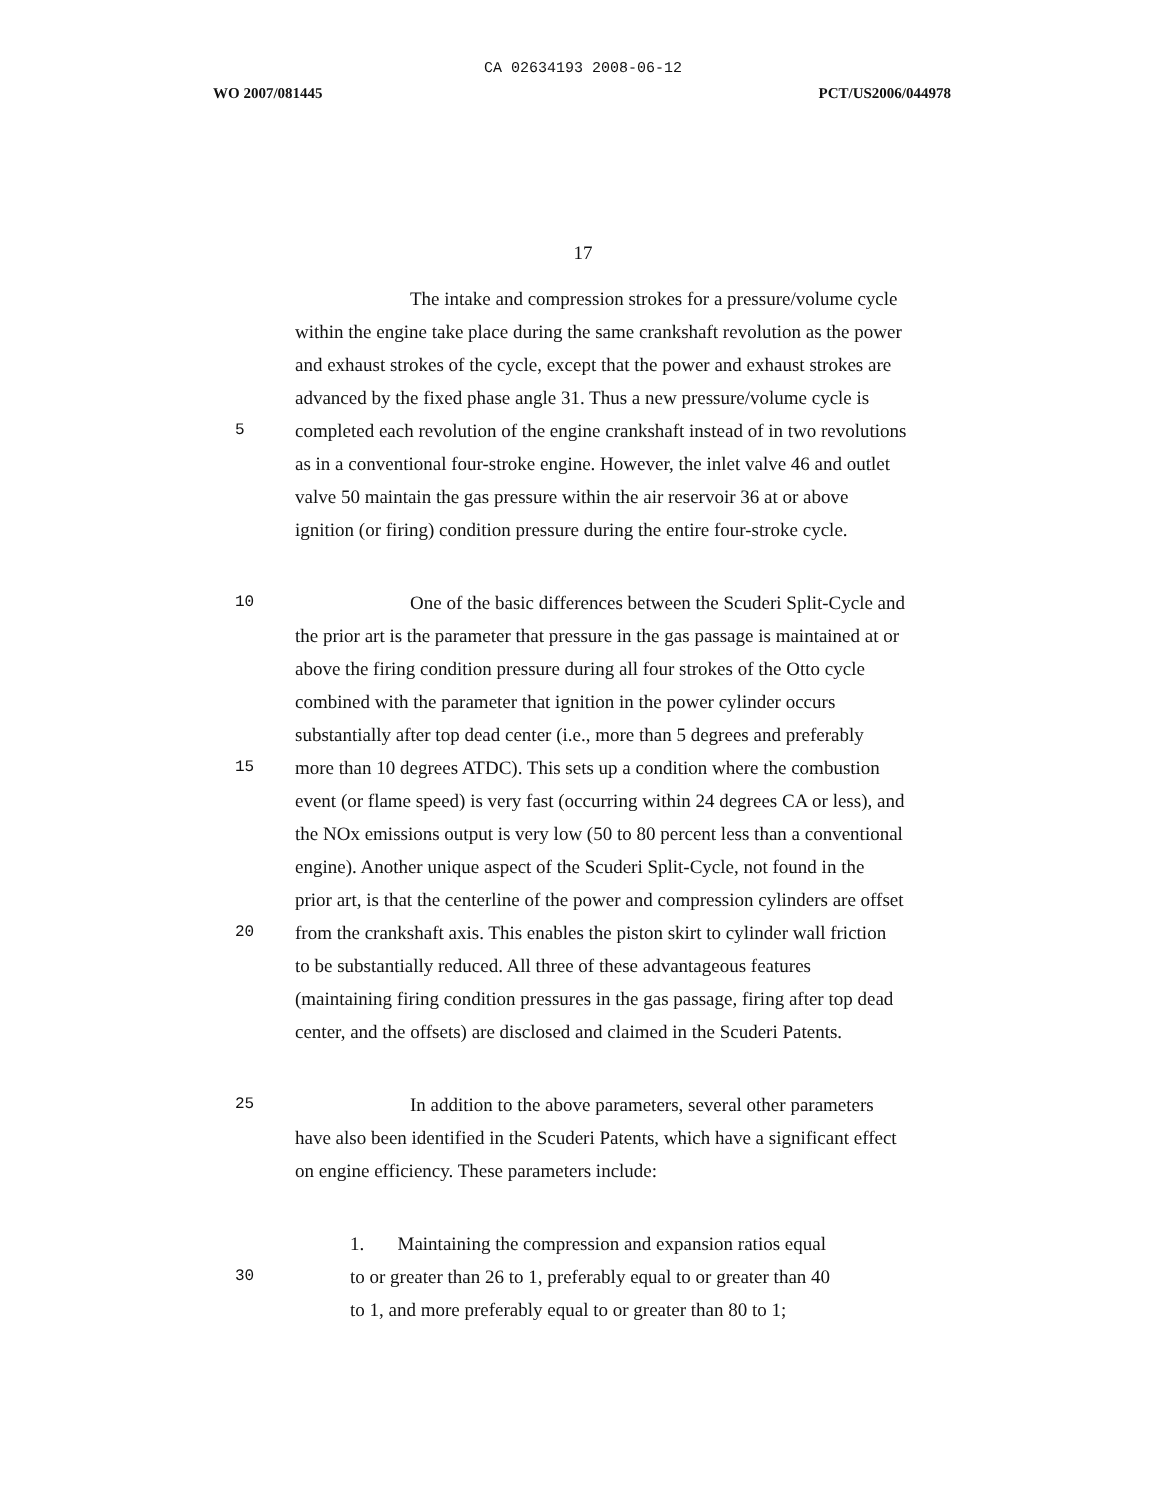CA 02634193 2008-06-12
WO 2007/081445 PCT/US2006/044978
17
The intake and compression strokes for a pressure/volume cycle
within the engine take place during the same crankshaft revolution as the power
and exhaust strokes of the cycle, except that the power and exhaust strokes are
advanced by the fixed phase angle 31. Thus a new pressure/volume cycle is
5
completed each revolution of the engine crankshaft instead of in two revolutions
as in a conventional four-stroke engine. However, the inlet valve 46 and outlet
valve 50 maintain the gas pressure within the air reservoir 36 at or above
ignition (or firing) condition pressure during the entire four-stroke cycle.
10
One of the basic differences between the Scuderi Split-Cycle and
the prior art is the parameter that pressure in the gas passage is maintained at or
above the firing condition pressure during all four strokes of the Otto cycle
combined with the parameter that ignition in the power cylinder occurs
substantially after top dead center (i.e., more than 5 degrees and preferably
15
more than 10 degrees ATDC). This sets up a condition where the combustion
event (or flame speed) is very fast (occurring within 24 degrees CA or less), and
the NOx emissions output is very low (50 to 80 percent less than a conventional
engine). Another unique aspect of the Scuderi Split-Cycle, not found in the
prior art, is that the centerline of the power and compression cylinders are offset
20
from the crankshaft axis. This enables the piston skirt to cylinder wall friction
to be substantially reduced. All three of these advantageous features
(maintaining firing condition pressures in the gas passage, firing after top dead
center, and the offsets) are disclosed and claimed in the Scuderi Patents.
25
In addition to the above parameters, several other parameters
have also been identified in the Scuderi Patents, which have a significant effect
on engine efficiency. These parameters include:
1. Maintaining the compression and expansion ratios equal
30
to or greater than 26 to 1, preferably equal to or greater than 40
to 1, and more preferably equal to or greater than 80 to 1;